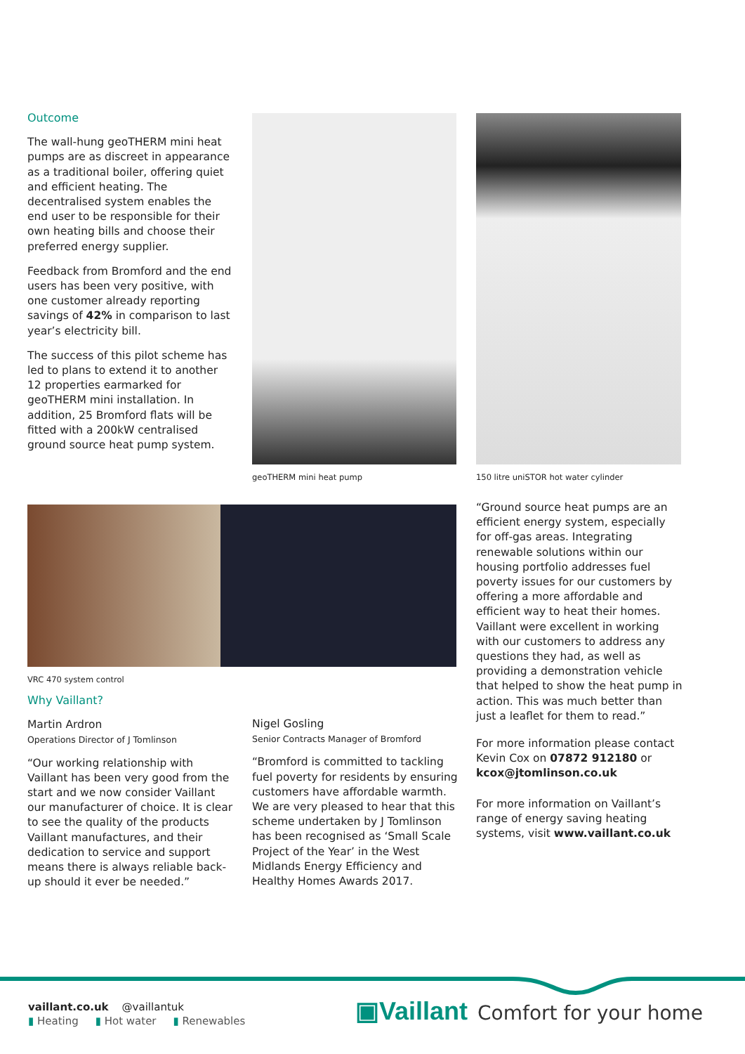Outcome
The wall-hung geoTHERM mini heat pumps are as discreet in appearance as a traditional boiler, offering quiet and efficient heating. The decentralised system enables the end user to be responsible for their own heating bills and choose their preferred energy supplier.
Feedback from Bromford and the end users has been very positive, with one customer already reporting savings of 42% in comparison to last year’s electricity bill.
The success of this pilot scheme has led to plans to extend it to another 12 properties earmarked for geoTHERM mini installation. In addition, 25 Bromford flats will be fitted with a 200kW centralised ground source heat pump system.
geoTHERM mini heat pump
150 litre uniSTOR hot water cylinder
VRC 470 system control
Why Vaillant?
Martin Ardron
Operations Director of J Tomlinson
“Our working relationship with Vaillant has been very good from the start and we now consider Vaillant our manufacturer of choice. It is clear to see the quality of the products Vaillant manufactures, and their dedication to service and support means there is always reliable back-up should it ever be needed.”
Nigel Gosling
Senior Contracts Manager of Bromford
“Bromford is committed to tackling fuel poverty for residents by ensuring customers have affordable warmth. We are very pleased to hear that this scheme undertaken by J Tomlinson has been recognised as ‘Small Scale Project of the Year’ in the West Midlands Energy Efficiency and Healthy Homes Awards 2017.
“Ground source heat pumps are an efficient energy system, especially for off-gas areas. Integrating renewable solutions within our housing portfolio addresses fuel poverty issues for our customers by offering a more affordable and efficient way to heat their homes. Vaillant were excellent in working with our customers to address any questions they had, as well as providing a demonstration vehicle that helped to show the heat pump in action. This was much better than just a leaflet for them to read.”
For more information please contact Kevin Cox on 07872 912180 or kcox@jtomlinson.co.uk
For more information on Vaillant’s range of energy saving heating systems, visit www.vaillant.co.uk
vaillant.co.uk @vaillantuk
▮ Heating ▮ Hot water ▮ Renewables
▣Vaillant Comfort for your home